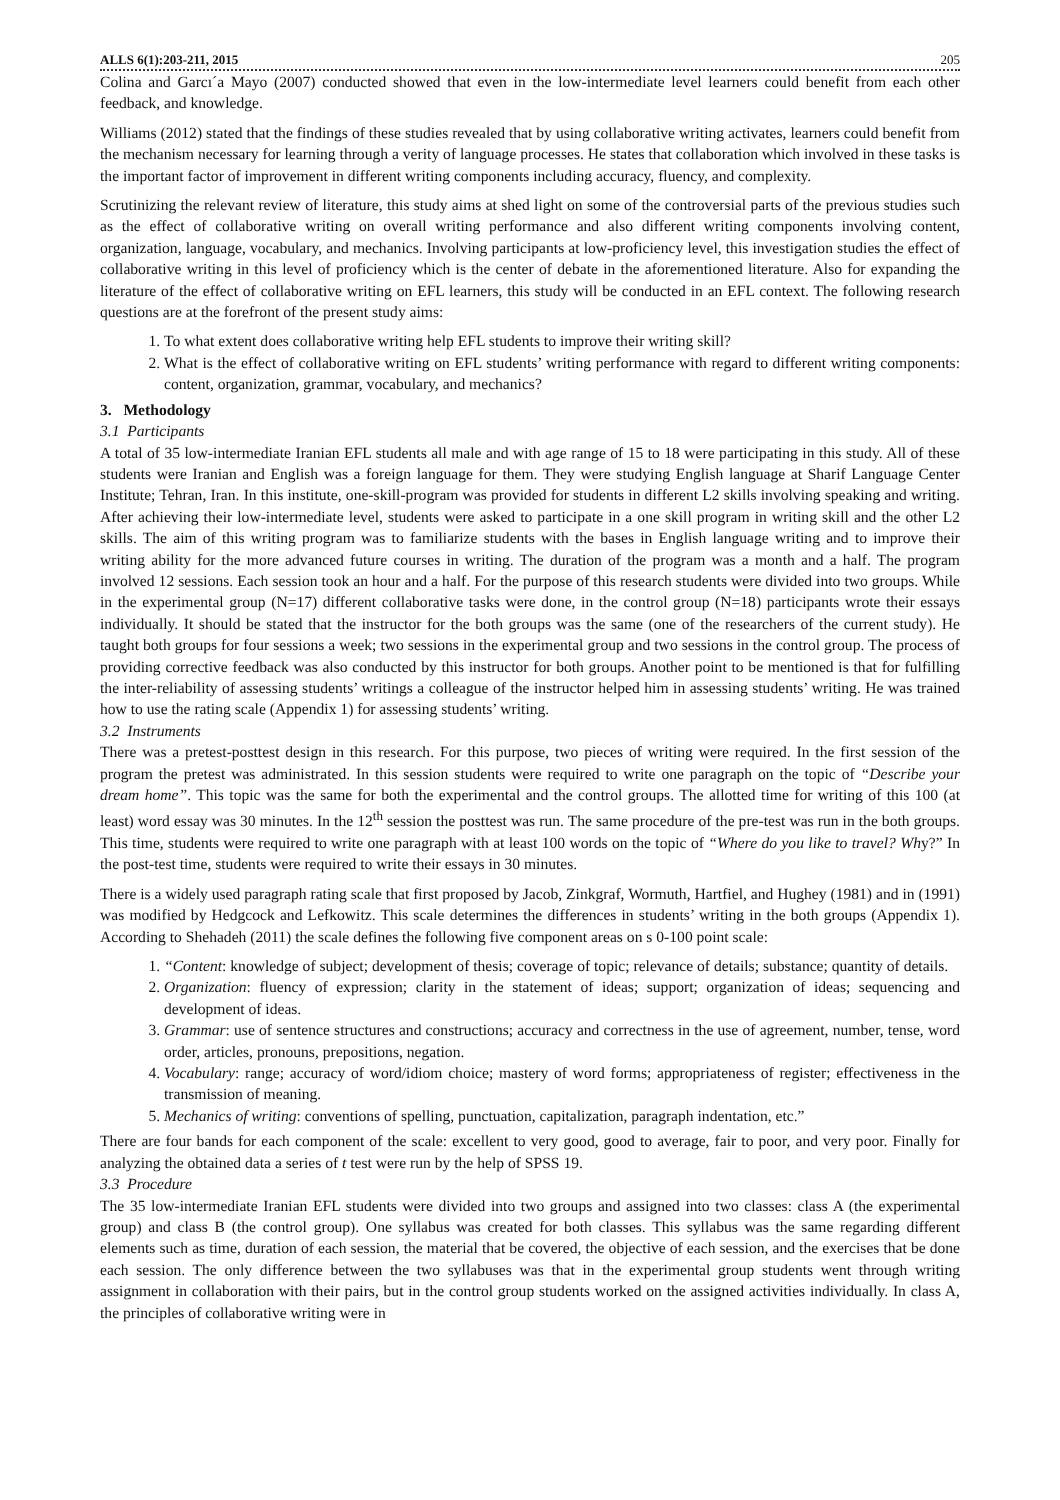ALLS 6(1):203-211, 2015 205
Colina and Garcı´a Mayo (2007) conducted showed that even in the low-intermediate level learners could benefit from each other feedback, and knowledge.
Williams (2012) stated that the findings of these studies revealed that by using collaborative writing activates, learners could benefit from the mechanism necessary for learning through a verity of language processes. He states that collaboration which involved in these tasks is the important factor of improvement in different writing components including accuracy, fluency, and complexity.
Scrutinizing the relevant review of literature, this study aims at shed light on some of the controversial parts of the previous studies such as the effect of collaborative writing on overall writing performance and also different writing components involving content, organization, language, vocabulary, and mechanics. Involving participants at low-proficiency level, this investigation studies the effect of collaborative writing in this level of proficiency which is the center of debate in the aforementioned literature. Also for expanding the literature of the effect of collaborative writing on EFL learners, this study will be conducted in an EFL context. The following research questions are at the forefront of the present study aims:
1. To what extent does collaborative writing help EFL students to improve their writing skill?
2. What is the effect of collaborative writing on EFL students’ writing performance with regard to different writing components: content, organization, grammar, vocabulary, and mechanics?
3. Methodology
3.1 Participants
A total of 35 low-intermediate Iranian EFL students all male and with age range of 15 to 18 were participating in this study. All of these students were Iranian and English was a foreign language for them. They were studying English language at Sharif Language Center Institute; Tehran, Iran. In this institute, one-skill-program was provided for students in different L2 skills involving speaking and writing. After achieving their low-intermediate level, students were asked to participate in a one skill program in writing skill and the other L2 skills. The aim of this writing program was to familiarize students with the bases in English language writing and to improve their writing ability for the more advanced future courses in writing. The duration of the program was a month and a half. The program involved 12 sessions. Each session took an hour and a half. For the purpose of this research students were divided into two groups. While in the experimental group (N=17) different collaborative tasks were done, in the control group (N=18) participants wrote their essays individually. It should be stated that the instructor for the both groups was the same (one of the researchers of the current study). He taught both groups for four sessions a week; two sessions in the experimental group and two sessions in the control group. The process of providing corrective feedback was also conducted by this instructor for both groups. Another point to be mentioned is that for fulfilling the inter-reliability of assessing students’ writings a colleague of the instructor helped him in assessing students’ writing. He was trained how to use the rating scale (Appendix 1) for assessing students’ writing.
3.2 Instruments
There was a pretest-posttest design in this research. For this purpose, two pieces of writing were required. In the first session of the program the pretest was administrated. In this session students were required to write one paragraph on the topic of “Describe your dream home”. This topic was the same for both the experimental and the control groups. The allotted time for writing of this 100 (at least) word essay was 30 minutes. In the 12<sup>th</sup> session the posttest was run. The same procedure of the pre-test was run in the both groups. This time, students were required to write one paragraph with at least 100 words on the topic of “Where do you like to travel? Why?” In the post-test time, students were required to write their essays in 30 minutes.
There is a widely used paragraph rating scale that first proposed by Jacob, Zinkgraf, Wormuth, Hartfiel, and Hughey (1981) and in (1991) was modified by Hedgcock and Lefkowitz. This scale determines the differences in students’ writing in the both groups (Appendix 1). According to Shehadeh (2011) the scale defines the following five component areas on s 0-100 point scale:
1. “Content: knowledge of subject; development of thesis; coverage of topic; relevance of details; substance; quantity of details.
2. Organization: fluency of expression; clarity in the statement of ideas; support; organization of ideas; sequencing and development of ideas.
3. Grammar: use of sentence structures and constructions; accuracy and correctness in the use of agreement, number, tense, word order, articles, pronouns, prepositions, negation.
4. Vocabulary: range; accuracy of word/idiom choice; mastery of word forms; appropriateness of register; effectiveness in the transmission of meaning.
5. Mechanics of writing: conventions of spelling, punctuation, capitalization, paragraph indentation, etc.”
There are four bands for each component of the scale: excellent to very good, good to average, fair to poor, and very poor. Finally for analyzing the obtained data a series of t test were run by the help of SPSS 19.
3.3 Procedure
The 35 low-intermediate Iranian EFL students were divided into two groups and assigned into two classes: class A (the experimental group) and class B (the control group). One syllabus was created for both classes. This syllabus was the same regarding different elements such as time, duration of each session, the material that be covered, the objective of each session, and the exercises that be done each session. The only difference between the two syllabuses was that in the experimental group students went through writing assignment in collaboration with their pairs, but in the control group students worked on the assigned activities individually. In class A, the principles of collaborative writing were in